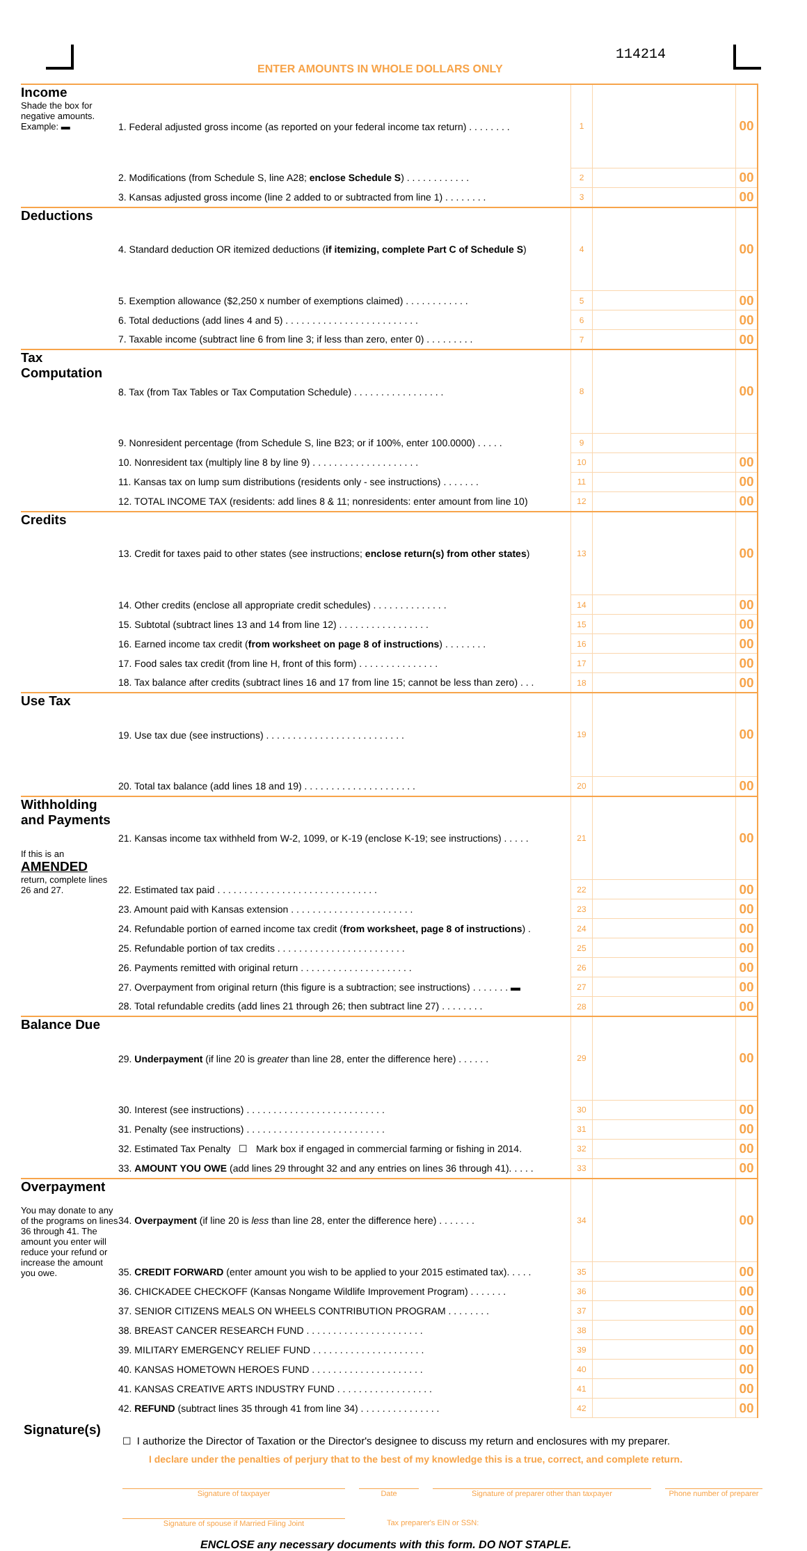114214
ENTER AMOUNTS IN WHOLE DOLLARS ONLY
| Income Shade the box for negative amounts. Example: ▬ | 1. Federal adjusted gross income (as reported on your federal income tax return) . . . . . . . . | 1 | | 00 |
| | 2. Modifications (from Schedule S, line A28; enclose Schedule S ) . . . . . . . . . . . . | 2 | | 00 |
| | 3. Kansas adjusted gross income (line 2 added to or subtracted from line 1) . . . . . . . . | 3 | | 00 |
| Deductions | 4. Standard deduction OR itemized deductions ( if itemizing, complete Part C of Schedule S ) | 4 | | 00 |
| | 5. Exemption allowance ($2,250 x number of exemptions claimed) . . . . . . . . . . . . | 5 | | 00 |
| | 6. Total deductions (add lines 4 and 5) . . . . . . . . . . . . . . . . . . . . . . . . . | 6 | | 00 |
| | 7. Taxable income (subtract line 6 from line 3; if less than zero, enter 0) . . . . . . . . . | 7 | | 00 |
| Tax Computation | 8. Tax (from Tax Tables or Tax Computation Schedule) . . . . . . . . . . . . . . . . . | 8 | | 00 |
| | 9. Nonresident percentage (from Schedule S, line B23; or if 100%, enter 100.0000) . . . . . | 9 | | |
| | 10. Nonresident tax (multiply line 8 by line 9) . . . . . . . . . . . . . . . . . . . . | 10 | | 00 |
| | 11. Kansas tax on lump sum distributions (residents only - see instructions) . . . . . . . | 11 | | 00 |
| | 12. TOTAL INCOME TAX (residents: add lines 8 & 11; nonresidents: enter amount from line 10) | 12 | | 00 |
| Credits | 13. Credit for taxes paid to other states (see instructions; enclose return(s) from other states ) | 13 | | 00 |
| | 14. Other credits (enclose all appropriate credit schedules) . . . . . . . . . . . . . . | 14 | | 00 |
| | 15. Subtotal (subtract lines 13 and 14 from line 12) . . . . . . . . . . . . . . . . . | 15 | | 00 |
| | 16. Earned income tax credit ( from worksheet on page 8 of instructions ) . . . . . . . . | 16 | | 00 |
| | 17. Food sales tax credit (from line H, front of this form) . . . . . . . . . . . . . . . | 17 | | 00 |
| | 18. Tax balance after credits (subtract lines 16 and 17 from line 15; cannot be less than zero) . . . | 18 | | 00 |
| Use Tax | 19. Use tax due (see instructions) . . . . . . . . . . . . . . . . . . . . . . . . . . | 19 | | 00 |
| | 20. Total tax balance (add lines 18 and 19) . . . . . . . . . . . . . . . . . . . . . | 20 | | 00 |
| Withholding and Payments If this is an AMENDED return, complete lines 26 and 27. | 21. Kansas income tax withheld from W-2, 1099, or K-19 (enclose K-19; see instructions) . . . . . | 21 | | 00 |
| | 22. Estimated tax paid . . . . . . . . . . . . . . . . . . . . . . . . . . . . . . | 22 | | 00 |
| | 23. Amount paid with Kansas extension . . . . . . . . . . . . . . . . . . . . . . . | 23 | | 00 |
| | 24. Refundable portion of earned income tax credit ( from worksheet, page 8 of instructions ) . | 24 | | 00 |
| | 25. Refundable portion of tax credits . . . . . . . . . . . . . . . . . . . . . . . . | 25 | | 00 |
| | 26. Payments remitted with original return . . . . . . . . . . . . . . . . . . . . . | 26 | | 00 |
| | 27. Overpayment from original return (this figure is a subtraction; see instructions) . . . . . . . ▬ | 27 | | 00 |
| | 28. Total refundable credits (add lines 21 through 26; then subtract line 27) . . . . . . . . | 28 | | 00 |
| Balance Due | 29. Underpayment (if line 20 is greater than line 28, enter the difference here) . . . . . . | 29 | | 00 |
| | 30. Interest (see instructions) . . . . . . . . . . . . . . . . . . . . . . . . . . | 30 | | 00 |
| | 31. Penalty (see instructions) . . . . . . . . . . . . . . . . . . . . . . . . . . | 31 | | 00 |
| | 32. Estimated Tax Penalty ☐ Mark box if engaged in commercial farming or fishing in 2014. | 32 | | 00 |
| | 33. AMOUNT YOU OWE (add lines 29 throught 32 and any entries on lines 36 through 41). . . . . | 33 | | 00 |
| Overpayment You may donate to any of the programs on lines 36 through 41. The amount you enter will reduce your refund or increase the amount you owe. | 34. Overpayment (if line 20 is less than line 28, enter the difference here) . . . . . . . | 34 | | 00 |
| | 35. CREDIT FORWARD (enter amount you wish to be applied to your 2015 estimated tax). . . . . | 35 | | 00 |
| | 36. CHICKADEE CHECKOFF (Kansas Nongame Wildlife Improvement Program) . . . . . . . | 36 | | 00 |
| | 37. SENIOR CITIZENS MEALS ON WHEELS CONTRIBUTION PROGRAM . . . . . . . . | 37 | | 00 |
| | 38. BREAST CANCER RESEARCH FUND . . . . . . . . . . . . . . . . . . . . . . | 38 | | 00 |
| | 39. MILITARY EMERGENCY RELIEF FUND . . . . . . . . . . . . . . . . . . . . . | 39 | | 00 |
| | 40. KANSAS HOMETOWN HEROES FUND . . . . . . . . . . . . . . . . . . . . . | 40 | | 00 |
| | 41. KANSAS CREATIVE ARTS INDUSTRY FUND . . . . . . . . . . . . . . . . . . | 41 | | 00 |
| | 42. REFUND (subtract lines 35 through 41 from line 34) . . . . . . . . . . . . . . . | 42 | | 00 |
Signature(s)
☐ I authorize the Director of Taxation or the Director's designee to discuss my return and enclosures with my preparer.
I declare under the penalties of perjury that to the best of my knowledge this is a true, correct, and complete return.
Signature of taxpayer Date Signature of preparer other than taxpayer Phone number of preparer
Signature of spouse if Married Filing Joint Tax preparer's EIN or SSN:
ENCLOSE any necessary documents with this form. DO NOT STAPLE.